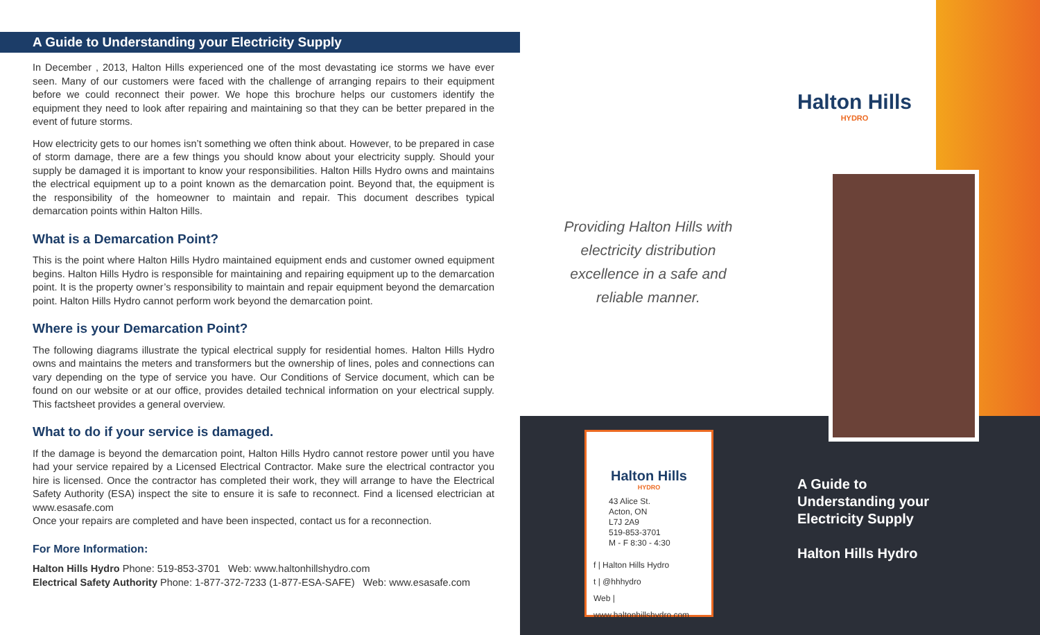A Guide to Understanding your Electricity Supply
In December , 2013, Halton Hills experienced one of the most devastating ice storms we have ever seen. Many of our customers were faced with the challenge of arranging repairs to their equipment before we could reconnect their power. We hope this brochure helps our customers identify the equipment they need to look after repairing and maintaining so that they can be better prepared in the event of future storms.
How electricity gets to our homes isn’t something we often think about. However, to be prepared in case of storm damage, there are a few things you should know about your electricity supply. Should your supply be damaged it is important to know your responsibilities. Halton Hills Hydro owns and maintains the electrical equipment up to a point known as the demarcation point. Beyond that, the equipment is the responsibility of the homeowner to maintain and repair. This document describes typical demarcation points within Halton Hills.
What is a Demarcation Point?
This is the point where Halton Hills Hydro maintained equipment ends and customer owned equipment begins. Halton Hills Hydro is responsible for maintaining and repairing equipment up to the demarcation point. It is the property owner’s responsibility to maintain and repair equipment beyond the demarcation point. Halton Hills Hydro cannot perform work beyond the demarcation point.
Where is your Demarcation Point?
The following diagrams illustrate the typical electrical supply for residential homes. Halton Hills Hydro owns and maintains the meters and transformers but the ownership of lines, poles and connections can vary depending on the type of service you have. Our Conditions of Service document, which can be found on our website or at our office, provides detailed technical information on your electrical supply. This factsheet provides a general overview.
What to do if your service is damaged.
If the damage is beyond the demarcation point, Halton Hills Hydro cannot restore power until you have had your service repaired by a Licensed Electrical Contractor. Make sure the electrical contractor you hire is licensed. Once the contractor has completed their work, they will arrange to have the Electrical Safety Authority (ESA) inspect the site to ensure it is safe to reconnect. Find a licensed electrician at www.esasafe.com
Once your repairs are completed and have been inspected, contact us for a reconnection.
For More Information:
Halton Hills Hydro Phone: 519-853-3701 Web: www.haltonhillshydro.com
Electrical Safety Authority Phone: 1-877-372-7233 (1-877-ESA-SAFE) Web: www.esasafe.com
Providing Halton Hills with electricity distribution excellence in a safe and reliable manner.
Halton Hills
HYDRO
Halton Hills
HYDRO
43 Alice St.
Acton, ON
L7J 2A9
519-853-3701
M - F 8:30 - 4:30
f | Halton Hills Hydro
t | @hhhydro
Web | www.haltonhillshydro.com
A Guide to
Understanding your
Electricity Supply
Halton Hills Hydro